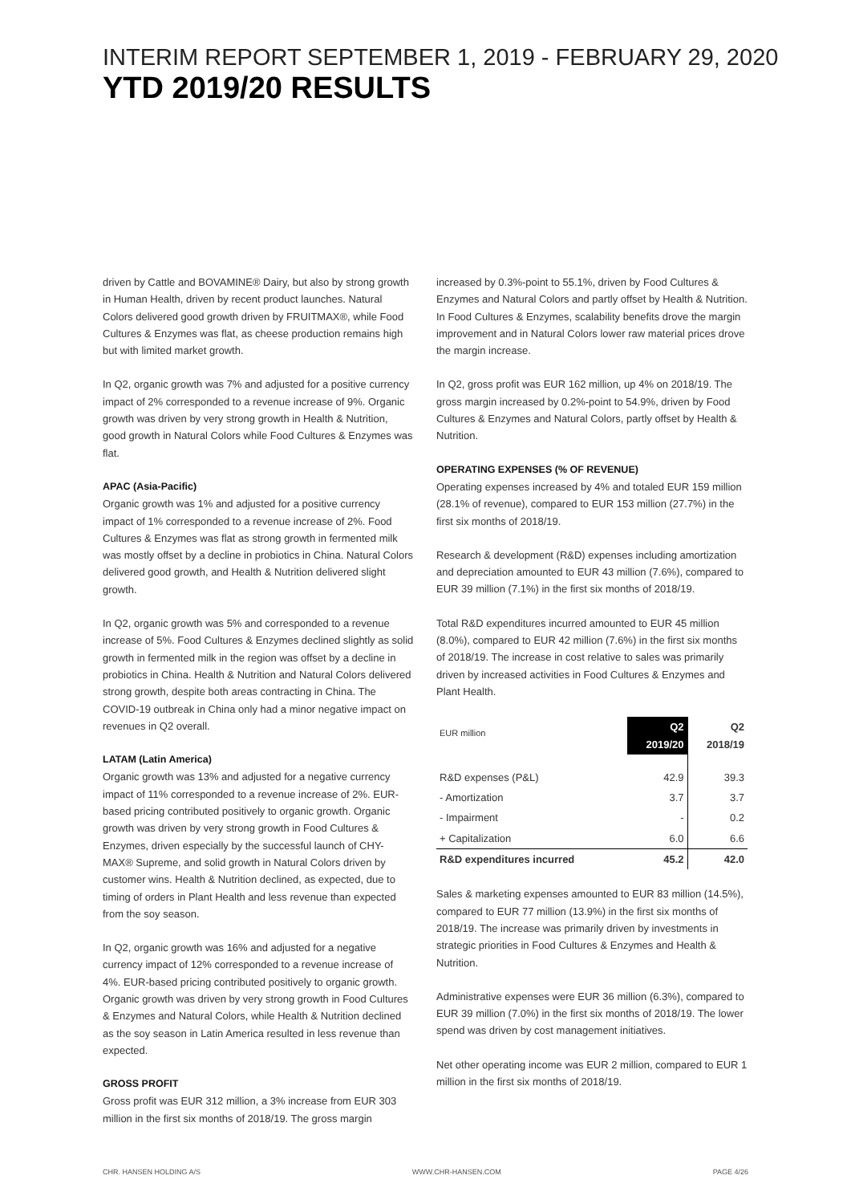INTERIM REPORT SEPTEMBER 1, 2019 - FEBRUARY 29, 2020
YTD 2019/20 RESULTS
driven by Cattle and BOVAMINE® Dairy, but also by strong growth in Human Health, driven by recent product launches. Natural Colors delivered good growth driven by FRUITMAX®, while Food Cultures & Enzymes was flat, as cheese production remains high but with limited market growth.
In Q2, organic growth was 7% and adjusted for a positive currency impact of 2% corresponded to a revenue increase of 9%. Organic growth was driven by very strong growth in Health & Nutrition, good growth in Natural Colors while Food Cultures & Enzymes was flat.
APAC (Asia-Pacific)
Organic growth was 1% and adjusted for a positive currency impact of 1% corresponded to a revenue increase of 2%. Food Cultures & Enzymes was flat as strong growth in fermented milk was mostly offset by a decline in probiotics in China. Natural Colors delivered good growth, and Health & Nutrition delivered slight growth.
In Q2, organic growth was 5% and corresponded to a revenue increase of 5%. Food Cultures & Enzymes declined slightly as solid growth in fermented milk in the region was offset by a decline in probiotics in China. Health & Nutrition and Natural Colors delivered strong growth, despite both areas contracting in China. The COVID-19 outbreak in China only had a minor negative impact on revenues in Q2 overall.
LATAM (Latin America)
Organic growth was 13% and adjusted for a negative currency impact of 11% corresponded to a revenue increase of 2%. EUR-based pricing contributed positively to organic growth. Organic growth was driven by very strong growth in Food Cultures & Enzymes, driven especially by the successful launch of CHY-MAX® Supreme, and solid growth in Natural Colors driven by customer wins. Health & Nutrition declined, as expected, due to timing of orders in Plant Health and less revenue than expected from the soy season.
In Q2, organic growth was 16% and adjusted for a negative currency impact of 12% corresponded to a revenue increase of 4%. EUR-based pricing contributed positively to organic growth. Organic growth was driven by very strong growth in Food Cultures & Enzymes and Natural Colors, while Health & Nutrition declined as the soy season in Latin America resulted in less revenue than expected.
GROSS PROFIT
Gross profit was EUR 312 million, a 3% increase from EUR 303 million in the first six months of 2018/19. The gross margin
increased by 0.3%-point to 55.1%, driven by Food Cultures & Enzymes and Natural Colors and partly offset by Health & Nutrition. In Food Cultures & Enzymes, scalability benefits drove the margin improvement and in Natural Colors lower raw material prices drove the margin increase.
In Q2, gross profit was EUR 162 million, up 4% on 2018/19. The gross margin increased by 0.2%-point to 54.9%, driven by Food Cultures & Enzymes and Natural Colors, partly offset by Health & Nutrition.
OPERATING EXPENSES (% OF REVENUE)
Operating expenses increased by 4% and totaled EUR 159 million (28.1% of revenue), compared to EUR 153 million (27.7%) in the first six months of 2018/19.
Research & development (R&D) expenses including amortization and depreciation amounted to EUR 43 million (7.6%), compared to EUR 39 million (7.1%) in the first six months of 2018/19.
Total R&D expenditures incurred amounted to EUR 45 million (8.0%), compared to EUR 42 million (7.6%) in the first six months of 2018/19. The increase in cost relative to sales was primarily driven by increased activities in Food Cultures & Enzymes and Plant Health.
| EUR million | Q2 2019/20 | Q2 2018/19 |
| --- | --- | --- |
| R&D expenses (P&L) | 42.9 | 39.3 |
| - Amortization | 3.7 | 3.7 |
| - Impairment | - | 0.2 |
| + Capitalization | 6.0 | 6.6 |
| R&D expenditures incurred | 45.2 | 42.0 |
Sales & marketing expenses amounted to EUR 83 million (14.5%), compared to EUR 77 million (13.9%) in the first six months of 2018/19. The increase was primarily driven by investments in strategic priorities in Food Cultures & Enzymes and Health & Nutrition.
Administrative expenses were EUR 36 million (6.3%), compared to EUR 39 million (7.0%) in the first six months of 2018/19. The lower spend was driven by cost management initiatives.
Net other operating income was EUR 2 million, compared to EUR 1 million in the first six months of 2018/19.
CHR. HANSEN HOLDING A/S WWW.CHR-HANSEN.COM PAGE 4/26